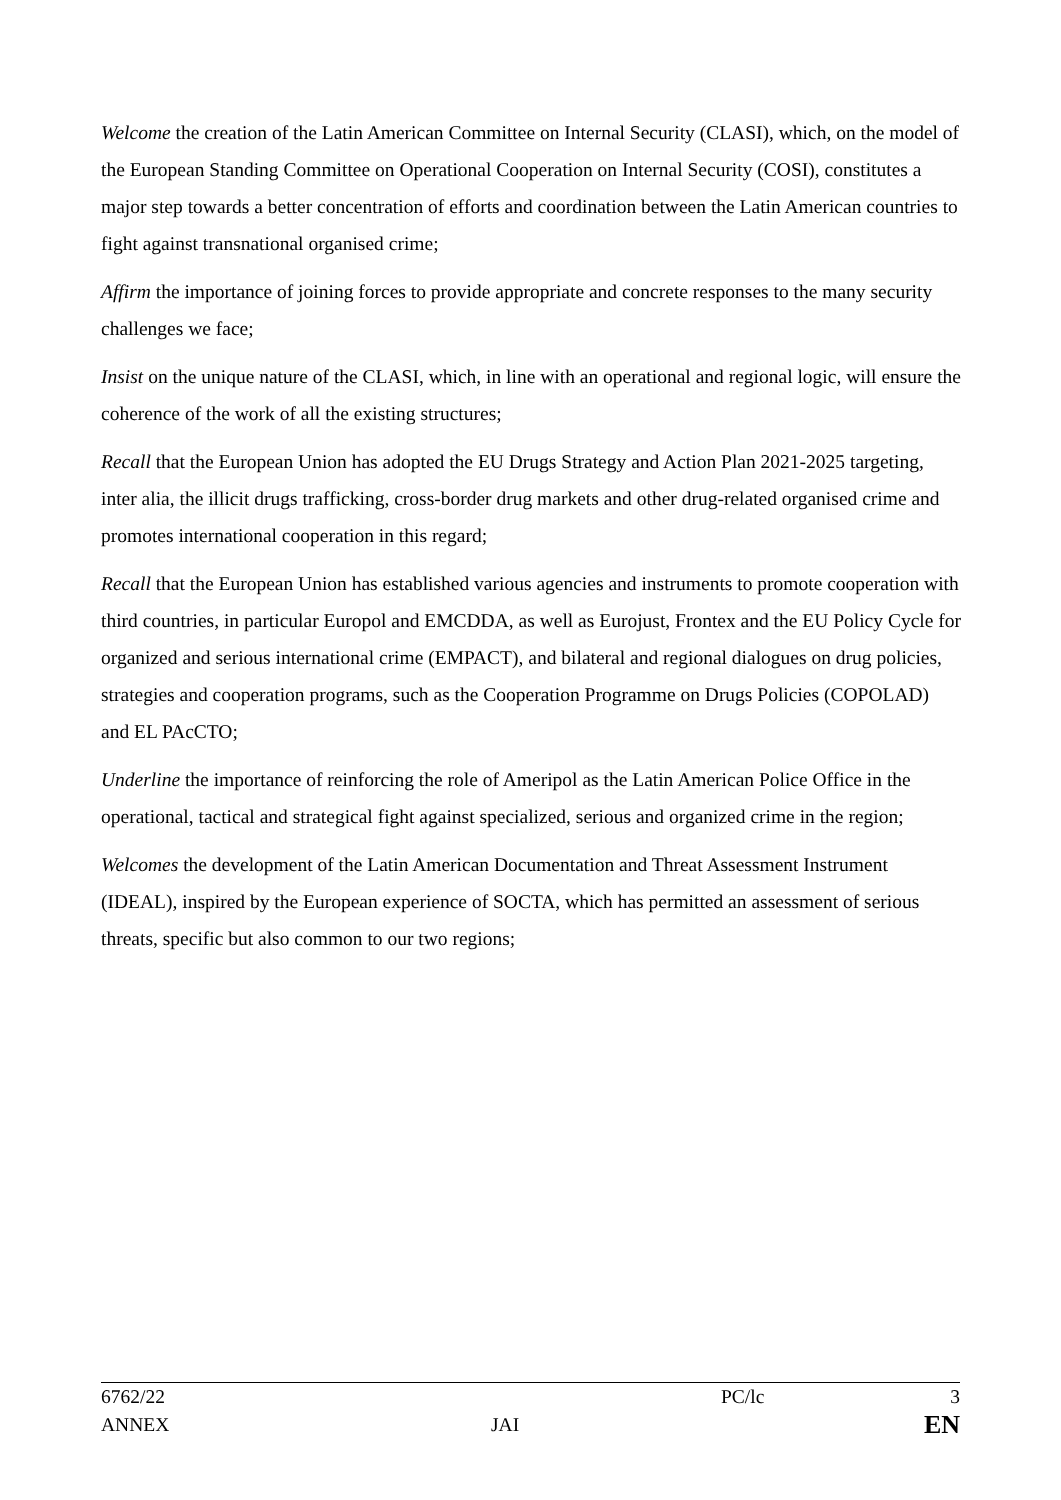Welcome the creation of the Latin American Committee on Internal Security (CLASI), which, on the model of the European Standing Committee on Operational Cooperation on Internal Security (COSI), constitutes a major step towards a better concentration of efforts and coordination between the Latin American countries to fight against transnational organised crime;
Affirm the importance of joining forces to provide appropriate and concrete responses to the many security challenges we face;
Insist on the unique nature of the CLASI, which, in line with an operational and regional logic, will ensure the coherence of the work of all the existing structures;
Recall that the European Union has adopted the EU Drugs Strategy and Action Plan 2021-2025 targeting, inter alia, the illicit drugs trafficking, cross-border drug markets and other drug-related organised crime and promotes international cooperation in this regard;
Recall that the European Union has established various agencies and instruments to promote cooperation with third countries, in particular Europol and EMCDDA, as well as Eurojust, Frontex and the EU Policy Cycle for organized and serious international crime (EMPACT), and bilateral and regional dialogues on drug policies, strategies and cooperation programs, such as the Cooperation Programme on Drugs Policies (COPOLAD) and EL PAcCTO;
Underline the importance of reinforcing the role of Ameripol as the Latin American Police Office in the operational, tactical and strategical fight against specialized, serious and organized crime in the region;
Welcomes the development of the Latin American Documentation and Threat Assessment Instrument (IDEAL), inspired by the European experience of SOCTA, which has permitted an assessment of serious threats, specific but also common to our two regions;
| 6762/22 | | PC/lc | 3 |
| ANNEX | JAI | | EN |